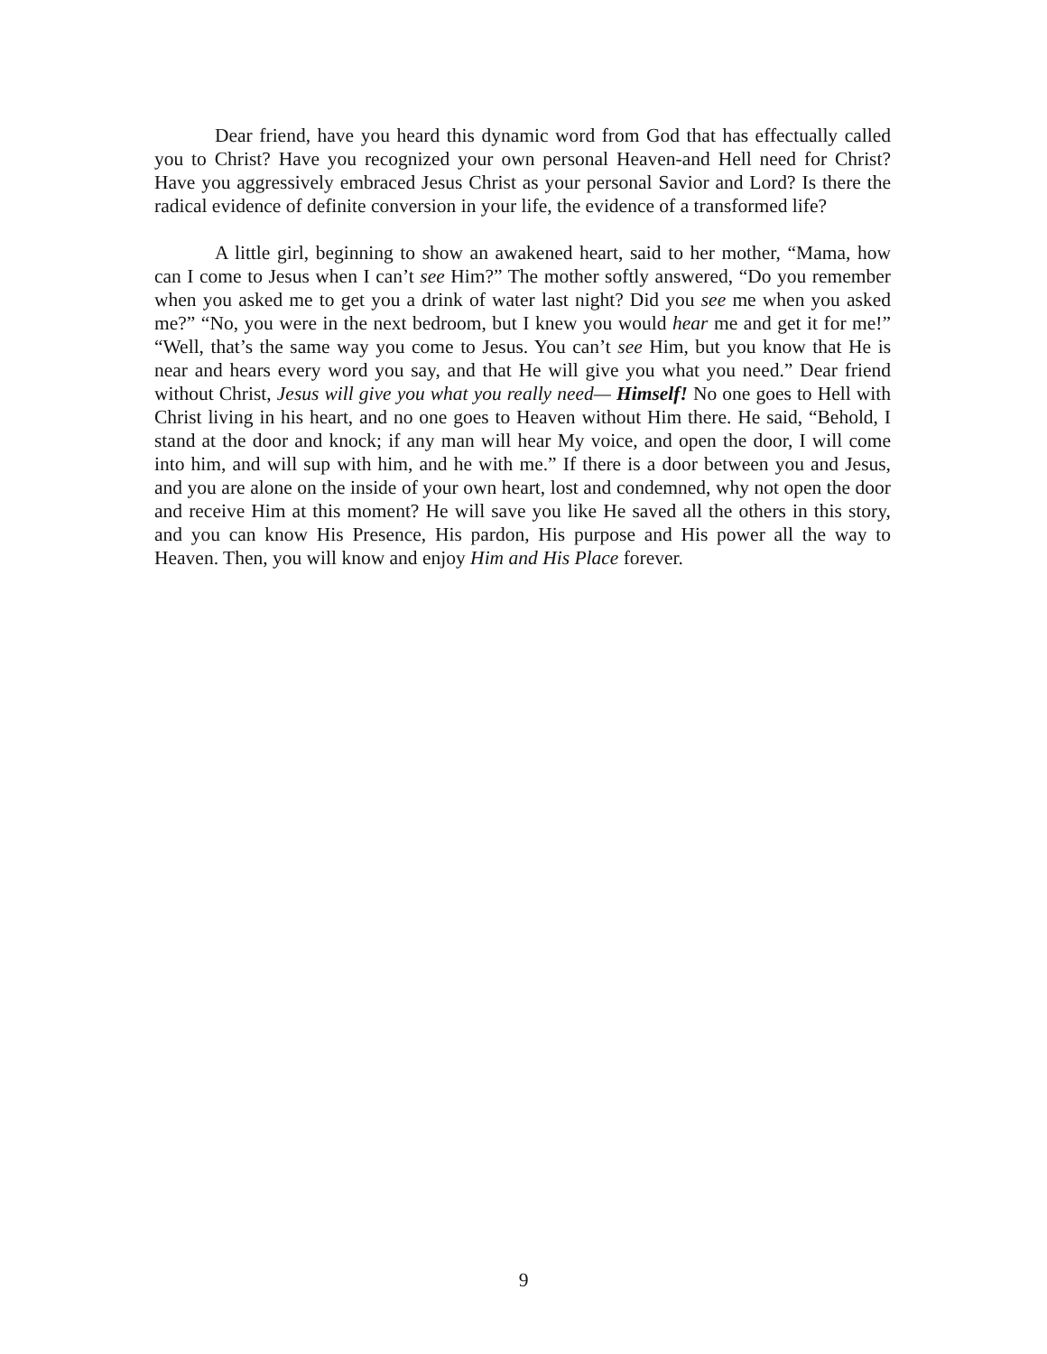Dear friend, have you heard this dynamic word from God that has effectually called you to Christ? Have you recognized your own personal Heaven-and Hell need for Christ? Have you aggressively embraced Jesus Christ as your personal Savior and Lord? Is there the radical evidence of definite conversion in your life, the evidence of a transformed life?
A little girl, beginning to show an awakened heart, said to her mother, “Mama, how can I come to Jesus when I can’t see Him?” The mother softly answered, “Do you remember when you asked me to get you a drink of water last night? Did you see me when you asked me?” “No, you were in the next bedroom, but I knew you would hear me and get it for me!” “Well, that’s the same way you come to Jesus. You can’t see Him, but you know that He is near and hears every word you say, and that He will give you what you need.” Dear friend without Christ, Jesus will give you what you really need— Himself! No one goes to Hell with Christ living in his heart, and no one goes to Heaven without Him there. He said, “Behold, I stand at the door and knock; if any man will hear My voice, and open the door, I will come into him, and will sup with him, and he with me.” If there is a door between you and Jesus, and you are alone on the inside of your own heart, lost and condemned, why not open the door and receive Him at this moment? He will save you like He saved all the others in this story, and you can know His Presence, His pardon, His purpose and His power all the way to Heaven. Then, you will know and enjoy Him and His Place forever.
9